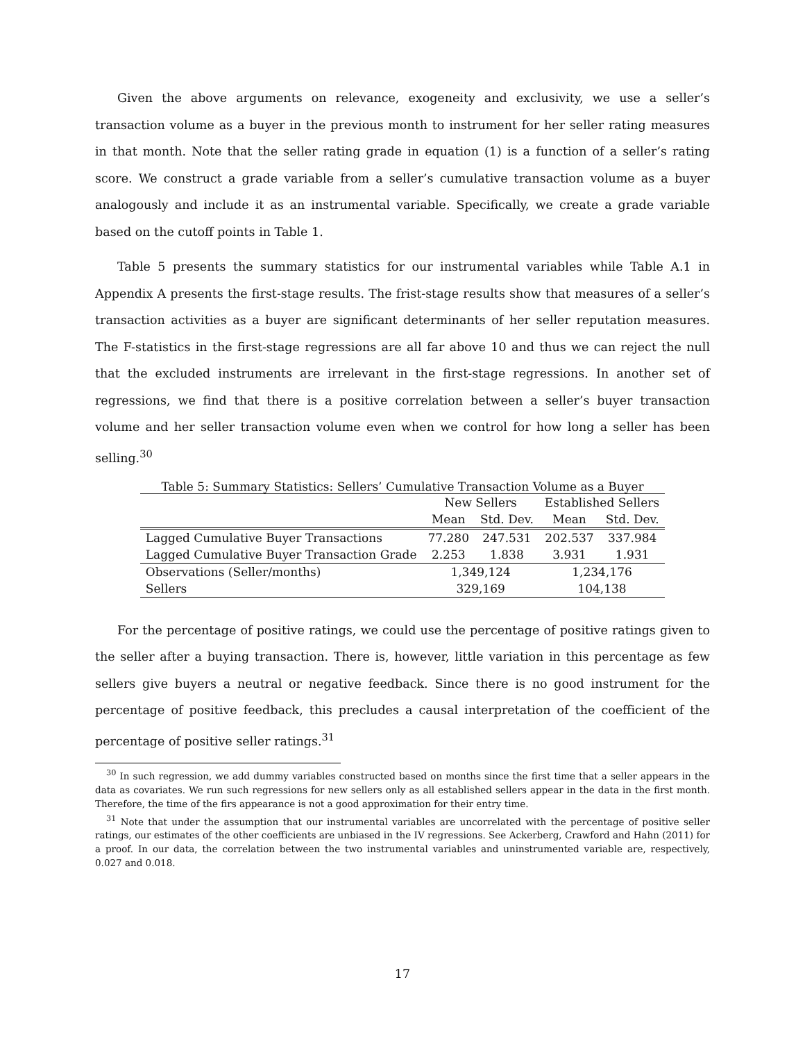Given the above arguments on relevance, exogeneity and exclusivity, we use a seller’s transaction volume as a buyer in the previous month to instrument for her seller rating measures in that month. Note that the seller rating grade in equation (1) is a function of a seller’s rating score. We construct a grade variable from a seller’s cumulative transaction volume as a buyer analogously and include it as an instrumental variable. Specifically, we create a grade variable based on the cutoff points in Table 1.
Table 5 presents the summary statistics for our instrumental variables while Table A.1 in Appendix A presents the first-stage results. The frist-stage results show that measures of a seller’s transaction activities as a buyer are significant determinants of her seller reputation measures. The F-statistics in the first-stage regressions are all far above 10 and thus we can reject the null that the excluded instruments are irrelevant in the first-stage regressions. In another set of regressions, we find that there is a positive correlation between a seller’s buyer transaction volume and her seller transaction volume even when we control for how long a seller has been selling.<sup>30</sup>
Table 5: Summary Statistics: Sellers’ Cumulative Transaction Volume as a Buyer
| | New Sellers | | Established Sellers | |
| --- | --- | --- | --- | --- |
| | Mean | Std. Dev. | Mean | Std. Dev. |
| Lagged Cumulative Buyer Transactions | 77.280 | 247.531 | 202.537 | 337.984 |
| Lagged Cumulative Buyer Transaction Grade | 2.253 | 1.838 | 3.931 | 1.931 |
| Observations (Seller/months) | 1,349,124 | | 1,234,176 | |
| Sellers | 329,169 | | 104,138 | |
For the percentage of positive ratings, we could use the percentage of positive ratings given to the seller after a buying transaction. There is, however, little variation in this percentage as few sellers give buyers a neutral or negative feedback. Since there is no good instrument for the percentage of positive feedback, this precludes a causal interpretation of the coefficient of the percentage of positive seller ratings.<sup>31</sup>
<sup>30</sup> In such regression, we add dummy variables constructed based on months since the first time that a seller appears in the data as covariates. We run such regressions for new sellers only as all established sellers appear in the data in the first month. Therefore, the time of the firs appearance is not a good approximation for their entry time.
<sup>31</sup> Note that under the assumption that our instrumental variables are uncorrelated with the percentage of positive seller ratings, our estimates of the other coefficients are unbiased in the IV regressions. See Ackerberg, Crawford and Hahn (2011) for a proof. In our data, the correlation between the two instrumental variables and uninstrumented variable are, respectively, 0.027 and 0.018.
17